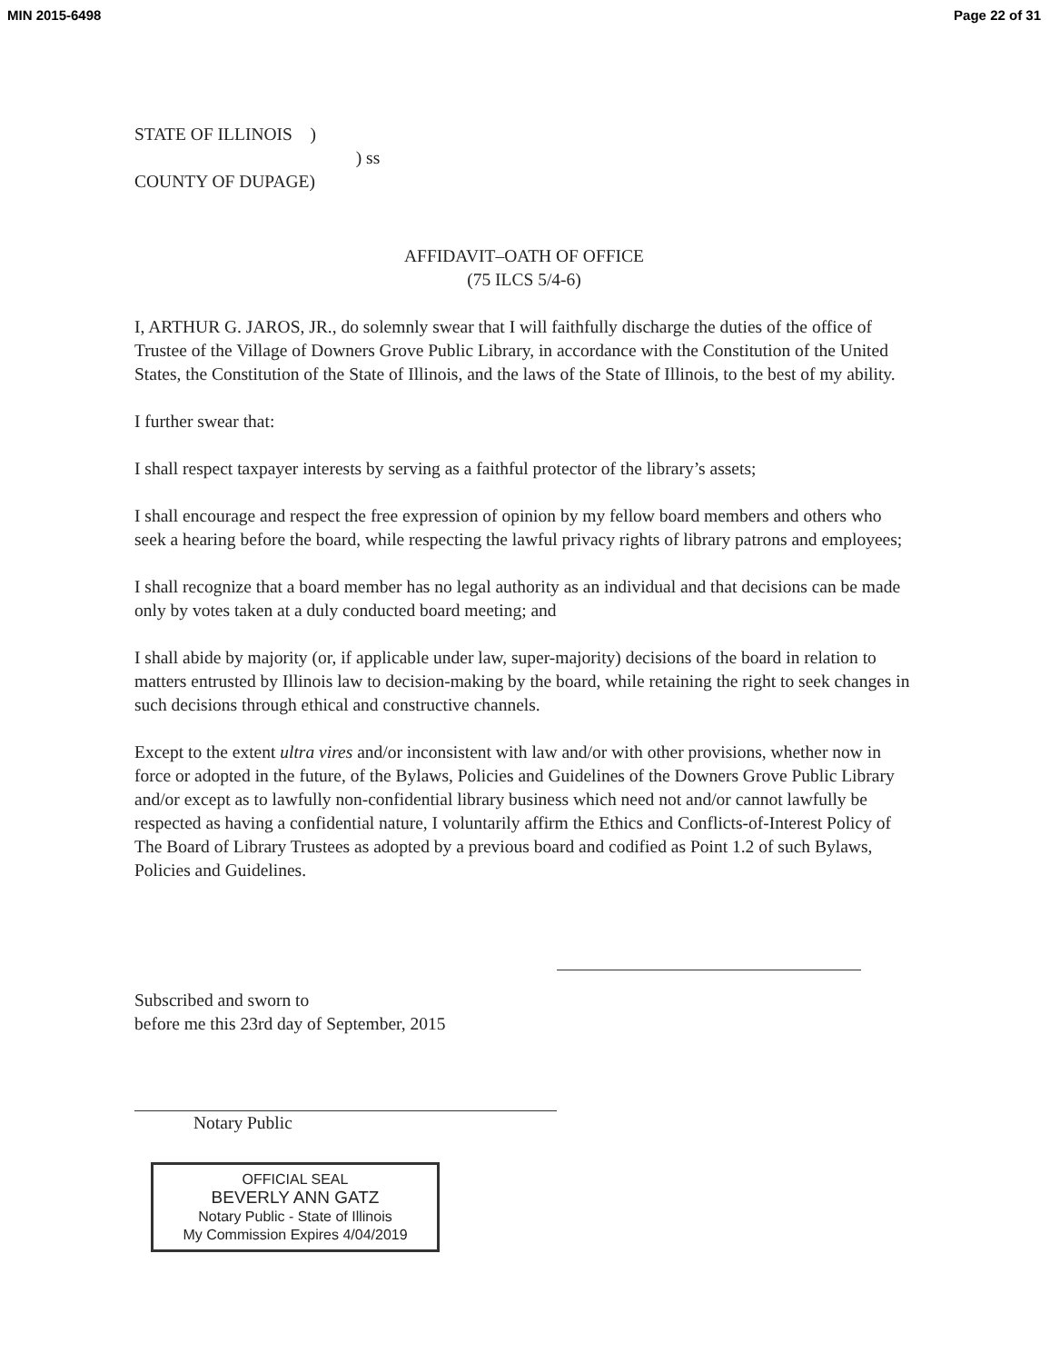MIN 2015-6498 Page 22 of 31
STATE OF ILLINOIS )
) ss
COUNTY OF DUPAGE)
AFFIDAVIT–OATH OF OFFICE
(75 ILCS 5/4-6)
I, ARTHUR G. JAROS, JR., do solemnly swear that I will faithfully discharge the duties of the office of Trustee of the Village of Downers Grove Public Library, in accordance with the Constitution of the United States, the Constitution of the State of Illinois, and the laws of the State of Illinois, to the best of my ability.
I further swear that:
I shall respect taxpayer interests by serving as a faithful protector of the library’s assets;
I shall encourage and respect the free expression of opinion by my fellow board members and others who seek a hearing before the board, while respecting the lawful privacy rights of library patrons and employees;
I shall recognize that a board member has no legal authority as an individual and that decisions can be made only by votes taken at a duly conducted board meeting; and
I shall abide by majority (or, if applicable under law, super-majority) decisions of the board in relation to matters entrusted by Illinois law to decision-making by the board, while retaining the right to seek changes in such decisions through ethical and constructive channels.
Except to the extent ultra vires and/or inconsistent with law and/or with other provisions, whether now in force or adopted in the future, of the Bylaws, Policies and Guidelines of the Downers Grove Public Library and/or except as to lawfully non-confidential library business which need not and/or cannot lawfully be respected as having a confidential nature, I voluntarily affirm the Ethics and Conflicts-of-Interest Policy of The Board of Library Trustees as adopted by a previous board and codified as Point 1.2 of such Bylaws, Policies and Guidelines.
Subscribed and sworn to
before me this 23rd day of September, 2015
Notary Public
OFFICIAL SEAL
BEVERLY ANN GATZ
Notary Public - State of Illinois
My Commission Expires 4/04/2019